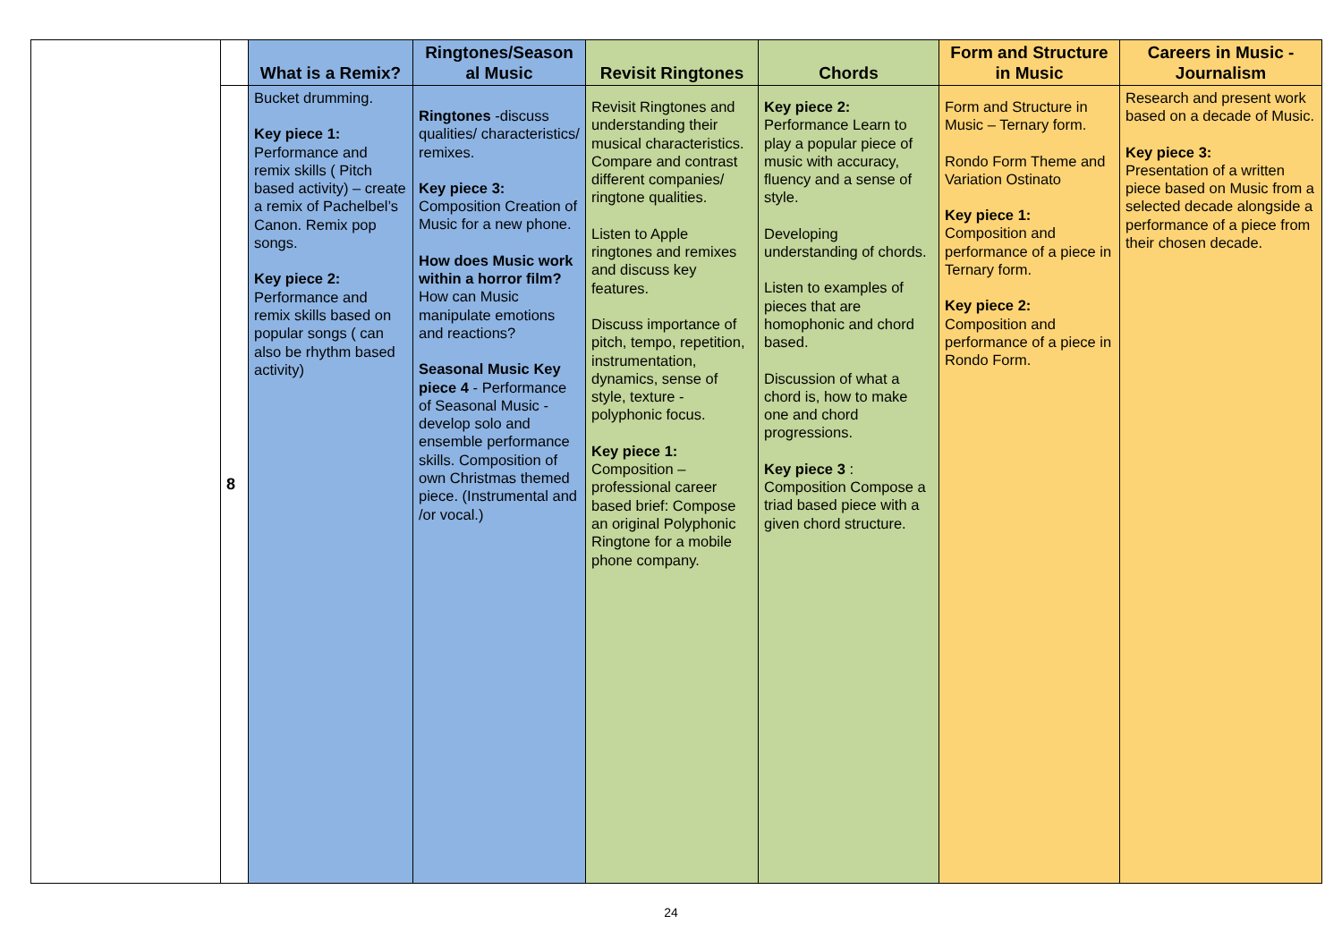| | | What is a Remix? | Ringtones/Season al Music | Revisit Ringtones | Chords | Form and Structure in Music | Careers in Music - Journalism |
| --- | --- | --- | --- | --- | --- | --- | --- |
| | 8 | Bucket drumming. Key piece 1: Performance and remix skills ( Pitch based activity) – create a remix of Pachelbel’s Canon. Remix pop songs. Key piece 2: Performance and remix skills based on popular songs ( can also be rhythm based activity) | Ringtones -discuss qualities/ characteristics/ remixes. Key piece 3: Composition Creation of Music for a new phone. How does Music work within a horror film? How can Music manipulate emotions and reactions? Seasonal Music Key piece 4 - Performance of Seasonal Music - develop solo and ensemble performance skills. Composition of own Christmas themed piece. (Instrumental and /or vocal.) | Revisit Ringtones and understanding their musical characteristics. Compare and contrast different companies/ ringtone qualities. Listen to Apple ringtones and remixes and discuss key features. Discuss importance of pitch, tempo, repetition, instrumentation, dynamics, sense of style, texture - polyphonic focus. Key piece 1: Composition – professional career based brief: Compose an original Polyphonic Ringtone for a mobile phone company. | Key piece 2: Performance Learn to play a popular piece of music with accuracy, fluency and a sense of style. Developing understanding of chords. Listen to examples of pieces that are homophonic and chord based. Discussion of what a chord is, how to make one and chord progressions. Key piece 3 : Composition Compose a triad based piece with a given chord structure. | Form and Structure in Music – Ternary form. Rondo Form Theme and Variation Ostinato Key piece 1: Composition and performance of a piece in Ternary form. Key piece 2: Composition and performance of a piece in Rondo Form. | Research and present work based on a decade of Music. Key piece 3: Presentation of a written piece based on Music from a selected decade alongside a performance of a piece from their chosen decade. |
24